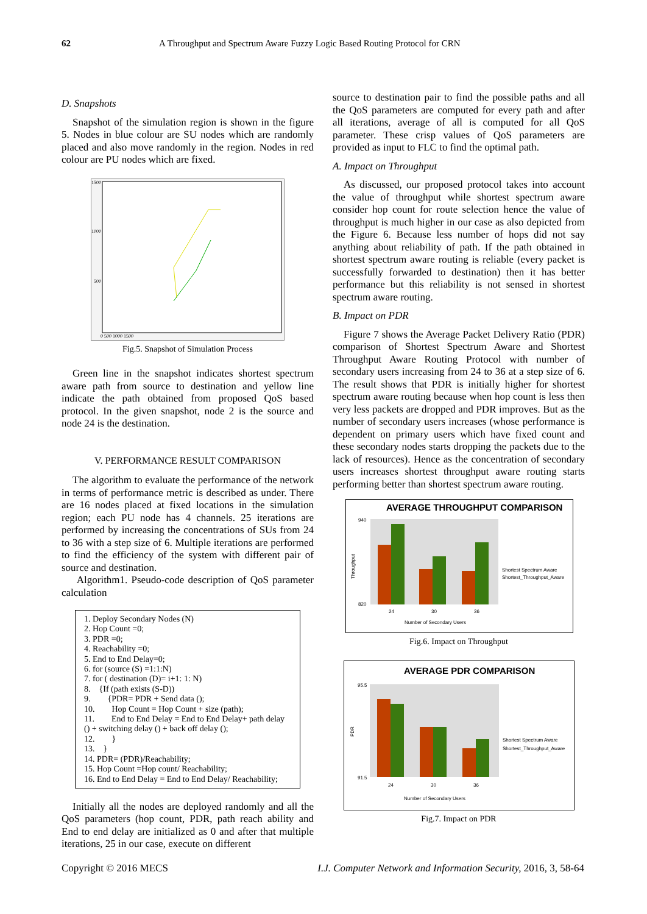62 A Throughput and Spectrum Aware Fuzzy Logic Based Routing Protocol for CRN
D. Snapshots
Snapshot of the simulation region is shown in the figure 5. Nodes in blue colour are SU nodes which are randomly placed and also move randomly in the region. Nodes in red colour are PU nodes which are fixed.
1500
1000
500
0 500 1000 1500
Fig.5. Snapshot of Simulation Process
Green line in the snapshot indicates shortest spectrum aware path from source to destination and yellow line indicate the path obtained from proposed QoS based protocol. In the given snapshot, node 2 is the source and node 24 is the destination.
V. PERFORMANCE RESULT COMPARISON
The algorithm to evaluate the performance of the network in terms of performance metric is described as under. There are 16 nodes placed at fixed locations in the simulation region; each PU node has 4 channels. 25 iterations are performed by increasing the concentrations of SUs from 24 to 36 with a step size of 6. Multiple iterations are performed to find the efficiency of the system with different pair of source and destination.
Algorithm1. Pseudo-code description of QoS parameter calculation
1. Deploy Secondary Nodes (N)
2. Hop Count =0;
3. PDR =0;
4. Reachability =0;
5. End to End Delay=0;
6. for (source (S) =1:1:N)
7. for ( destination (D)= i+1: 1: N)
8. {If (path exists (S-D))
9. {PDR= PDR + Send data ();
10. Hop Count = Hop Count + size (path);
11. End to End Delay = End to End Delay+ path delay () + switching delay () + back off delay ();
12. }
13. }
14. PDR= (PDR)/Reachability;
15. Hop Count =Hop count/ Reachability;
16. End to End Delay = End to End Delay/ Reachability;
Initially all the nodes are deployed randomly and all the QoS parameters (hop count, PDR, path reach ability and End to end delay are initialized as 0 and after that multiple iterations, 25 in our case, execute on different
source to destination pair to find the possible paths and all the QoS parameters are computed for every path and after all iterations, average of all is computed for all QoS parameter. These crisp values of QoS parameters are provided as input to FLC to find the optimal path.
A. Impact on Throughput
As discussed, our proposed protocol takes into account the value of throughput while shortest spectrum aware consider hop count for route selection hence the value of throughput is much higher in our case as also depicted from the Figure 6. Because less number of hops did not say anything about reliability of path. If the path obtained in shortest spectrum aware routing is reliable (every packet is successfully forwarded to destination) then it has better performance but this reliability is not sensed in shortest spectrum aware routing.
B. Impact on PDR
Figure 7 shows the Average Packet Delivery Ratio (PDR) comparison of Shortest Spectrum Aware and Shortest Throughput Aware Routing Protocol with number of secondary users increasing from 24 to 36 at a step size of 6. The result shows that PDR is initially higher for shortest spectrum aware routing because when hop count is less then very less packets are dropped and PDR improves. But as the number of secondary users increases (whose performance is dependent on primary users which have fixed count and these secondary nodes starts dropping the packets due to the lack of resources). Hence as the concentration of secondary users increases shortest throughput aware routing starts performing better than shortest spectrum aware routing.
AVERAGE THROUGHPUT COMPARISON
940
820
24
30
36
Number of Secondary Users
Throughput
Shortest Spectrum Aware
Shortest_Throughput_Aware
Fig.6. Impact on Throughput
AVERAGE PDR COMPARISON
95.5
91.5
24
30
36
Number of Secondary Users
PDR
Shortest Spectrum Aware
Shortest_Throughput_Aware
Fig.7. Impact on PDR
Copyright © 2016 MECS I.J. Computer Network and Information Security, 2016, 3, 58-64